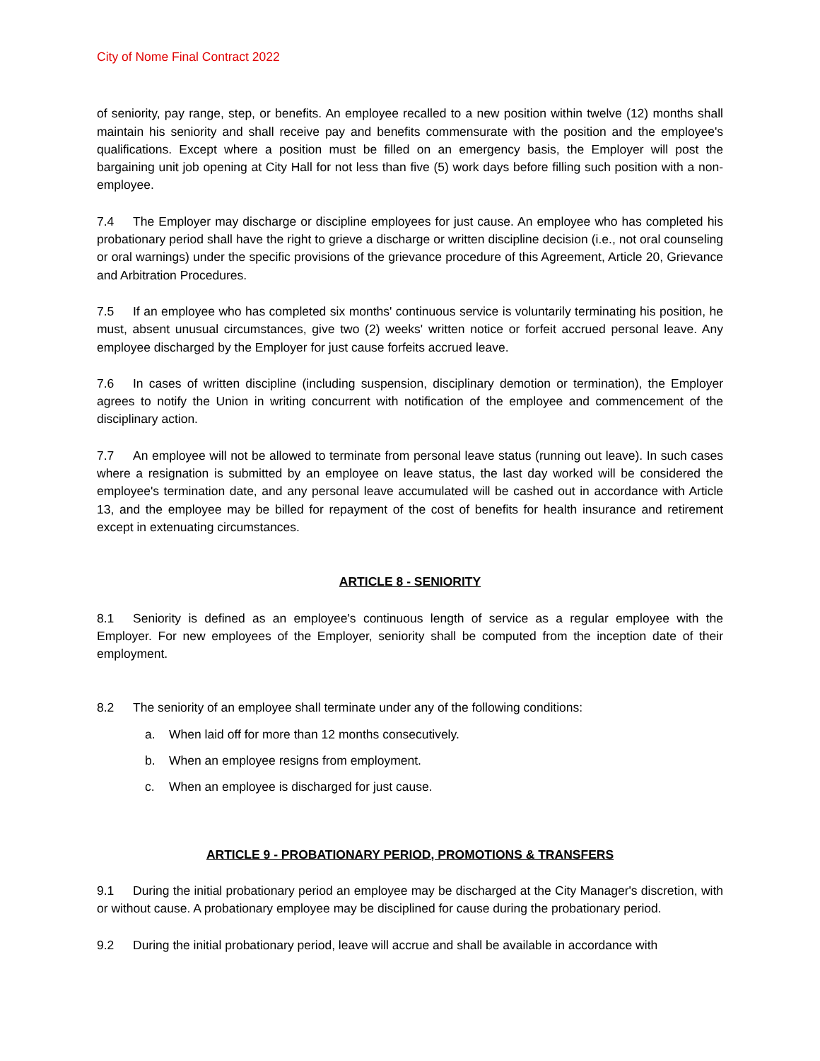City of Nome Final Contract 2022
of seniority, pay range, step, or benefits. An employee recalled to a new position within twelve (12) months shall maintain his seniority and shall receive pay and benefits commensurate with the position and the employee's qualifications. Except where a position must be filled on an emergency basis, the Employer will post the bargaining unit job opening at City Hall for not less than five (5) work days before filling such position with a non-employee.
7.4 The Employer may discharge or discipline employees for just cause. An employee who has completed his probationary period shall have the right to grieve a discharge or written discipline decision (i.e., not oral counseling or oral warnings) under the specific provisions of the grievance procedure of this Agreement, Article 20, Grievance and Arbitration Procedures.
7.5 If an employee who has completed six months' continuous service is voluntarily terminating his position, he must, absent unusual circumstances, give two (2) weeks' written notice or forfeit accrued personal leave. Any employee discharged by the Employer for just cause forfeits accrued leave.
7.6 In cases of written discipline (including suspension, disciplinary demotion or termination), the Employer agrees to notify the Union in writing concurrent with notification of the employee and commencement of the disciplinary action.
7.7 An employee will not be allowed to terminate from personal leave status (running out leave). In such cases where a resignation is submitted by an employee on leave status, the last day worked will be considered the employee's termination date, and any personal leave accumulated will be cashed out in accordance with Article 13, and the employee may be billed for repayment of the cost of benefits for health insurance and retirement except in extenuating circumstances.
ARTICLE 8 - SENIORITY
8.1 Seniority is defined as an employee's continuous length of service as a regular employee with the Employer. For new employees of the Employer, seniority shall be computed from the inception date of their employment.
8.2 The seniority of an employee shall terminate under any of the following conditions:
a. When laid off for more than 12 months consecutively.
b. When an employee resigns from employment.
c. When an employee is discharged for just cause.
ARTICLE 9 - PROBATIONARY PERIOD, PROMOTIONS & TRANSFERS
9.1 During the initial probationary period an employee may be discharged at the City Manager's discretion, with or without cause. A probationary employee may be disciplined for cause during the probationary period.
9.2 During the initial probationary period, leave will accrue and shall be available in accordance with